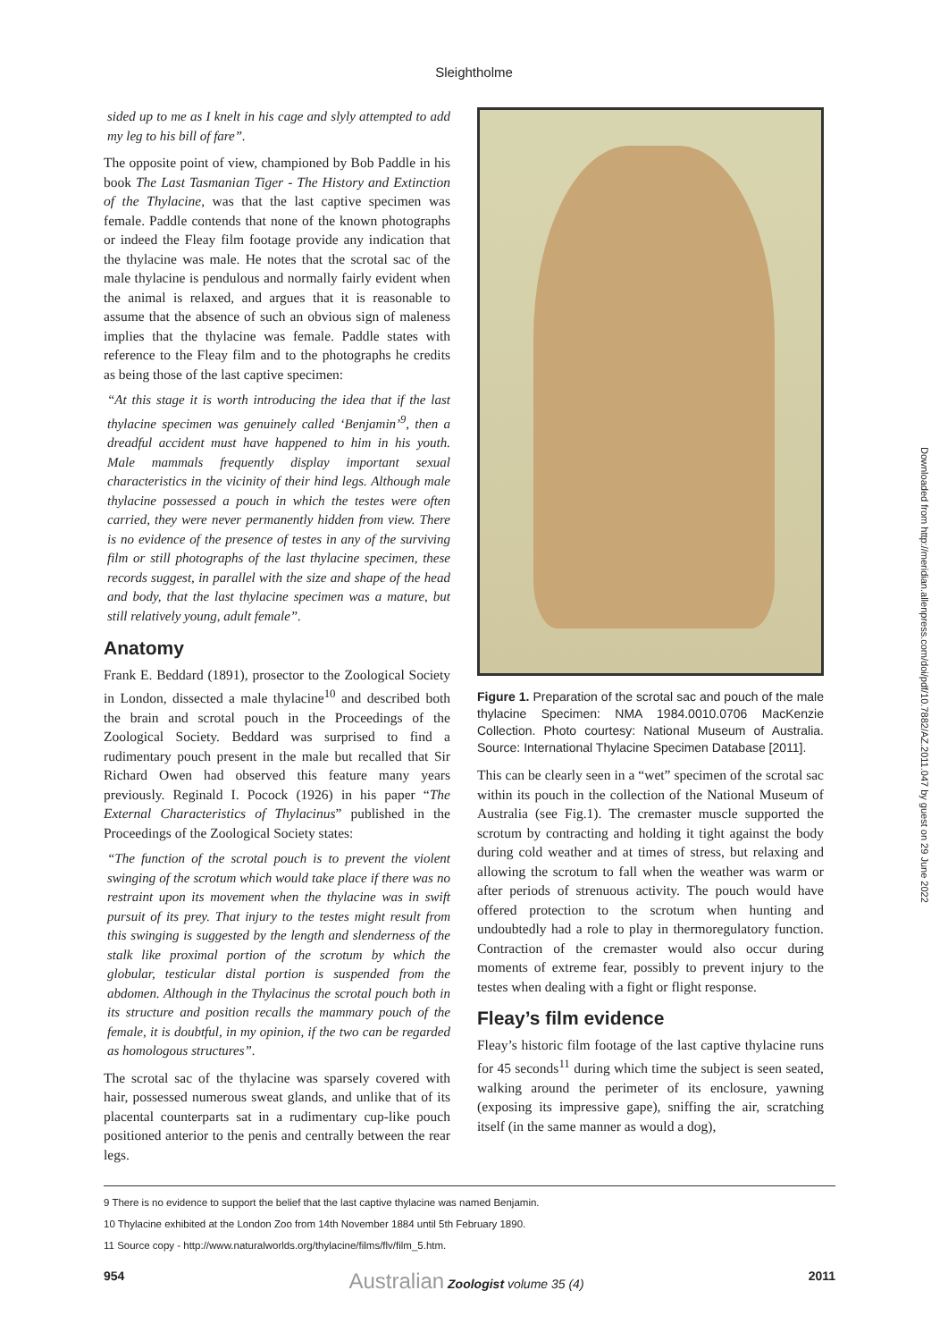Sleightholme
sided up to me as I knelt in his cage and slyly attempted to add my leg to his bill of fare”.
The opposite point of view, championed by Bob Paddle in his book The Last Tasmanian Tiger - The History and Extinction of the Thylacine, was that the last captive specimen was female. Paddle contends that none of the known photographs or indeed the Fleay film footage provide any indication that the thylacine was male. He notes that the scrotal sac of the male thylacine is pendulous and normally fairly evident when the animal is relaxed, and argues that it is reasonable to assume that the absence of such an obvious sign of maleness implies that the thylacine was female. Paddle states with reference to the Fleay film and to the photographs he credits as being those of the last captive specimen:
“At this stage it is worth introducing the idea that if the last thylacine specimen was genuinely called ‘Benjamin’<sup>9</sup>, then a dreadful accident must have happened to him in his youth. Male mammals frequently display important sexual characteristics in the vicinity of their hind legs. Although male thylacine possessed a pouch in which the testes were often carried, they were never permanently hidden from view. There is no evidence of the presence of testes in any of the surviving film or still photographs of the last thylacine specimen, these records suggest, in parallel with the size and shape of the head and body, that the last thylacine specimen was a mature, but still relatively young, adult female”.
Anatomy
Frank E. Beddard (1891), prosector to the Zoological Society in London, dissected a male thylacine<sup>10</sup> and described both the brain and scrotal pouch in the Proceedings of the Zoological Society. Beddard was surprised to find a rudimentary pouch present in the male but recalled that Sir Richard Owen had observed this feature many years previously. Reginald I. Pocock (1926) in his paper “The External Characteristics of Thylacinus” published in the Proceedings of the Zoological Society states:
“The function of the scrotal pouch is to prevent the violent swinging of the scrotum which would take place if there was no restraint upon its movement when the thylacine was in swift pursuit of its prey. That injury to the testes might result from this swinging is suggested by the length and slenderness of the stalk like proximal portion of the scrotum by which the globular, testicular distal portion is suspended from the abdomen. Although in the Thylacinus the scrotal pouch both in its structure and position recalls the mammary pouch of the female, it is doubtful, in my opinion, if the two can be regarded as homologous structures”.
The scrotal sac of the thylacine was sparsely covered with hair, possessed numerous sweat glands, and unlike that of its placental counterparts sat in a rudimentary cup-like pouch positioned anterior to the penis and centrally between the rear legs.
Figure 1. Preparation of the scrotal sac and pouch of the male thylacine Specimen: NMA 1984.0010.0706 MacKenzie Collection. Photo courtesy: National Museum of Australia. Source: International Thylacine Specimen Database [2011].
This can be clearly seen in a “wet” specimen of the scrotal sac within its pouch in the collection of the National Museum of Australia (see Fig.1). The cremaster muscle supported the scrotum by contracting and holding it tight against the body during cold weather and at times of stress, but relaxing and allowing the scrotum to fall when the weather was warm or after periods of strenuous activity. The pouch would have offered protection to the scrotum when hunting and undoubtedly had a role to play in thermoregulatory function. Contraction of the cremaster would also occur during moments of extreme fear, possibly to prevent injury to the testes when dealing with a fight or flight response.
Fleay’s film evidence
Fleay’s historic film footage of the last captive thylacine runs for 45 seconds<sup>11</sup> during which time the subject is seen seated, walking around the perimeter of its enclosure, yawning (exposing its impressive gape), sniffing the air, scratching itself (in the same manner as would a dog),
9 There is no evidence to support the belief that the last captive thylacine was named Benjamin.
10 Thylacine exhibited at the London Zoo from 14th November 1884 until 5th February 1890.
11 Source copy - http://www.naturalworlds.org/thylacine/films/flv/film_5.htm.
954 Australian Zoologist volume 35 (4) 2011
Downloaded from http://meridian.allenpress.com/doi/pdf/10.7882/AZ.2011.047 by guest on 29 June 2022